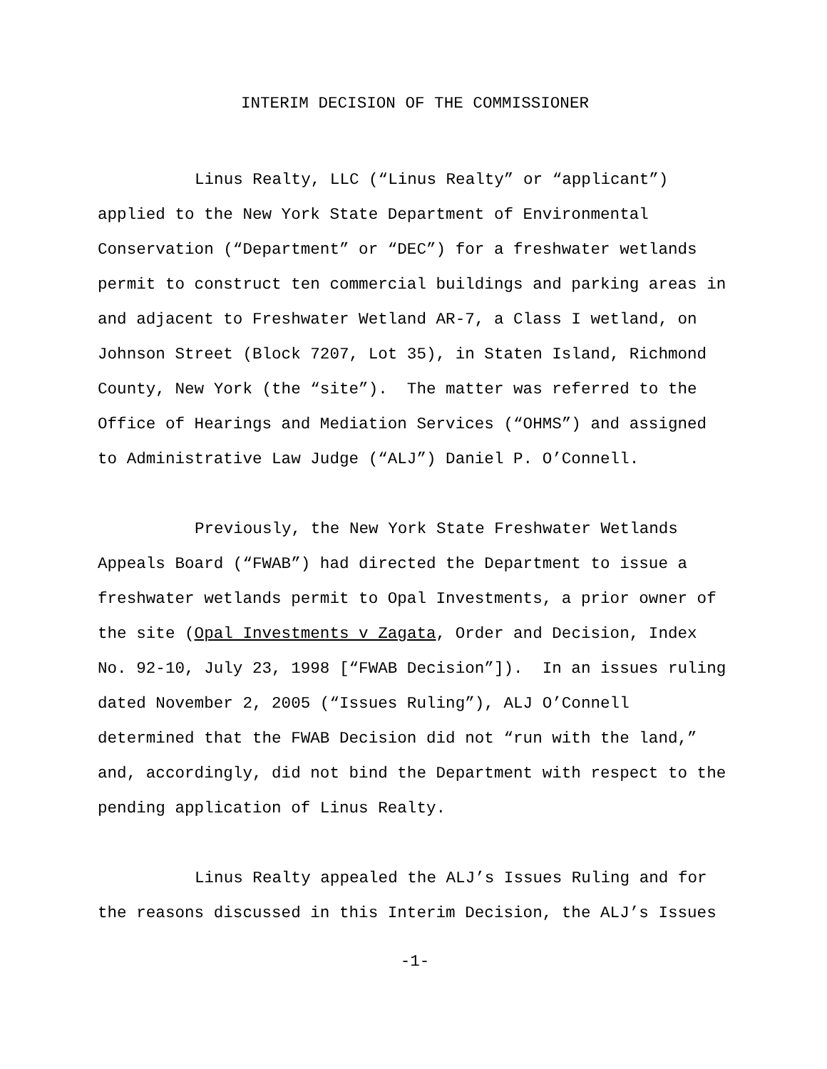INTERIM DECISION OF THE COMMISSIONER
Linus Realty, LLC (“Linus Realty” or “applicant”) applied to the New York State Department of Environmental Conservation (“Department” or “DEC”) for a freshwater wetlands permit to construct ten commercial buildings and parking areas in and adjacent to Freshwater Wetland AR-7, a Class I wetland, on Johnson Street (Block 7207, Lot 35), in Staten Island, Richmond County, New York (the “site”). The matter was referred to the Office of Hearings and Mediation Services (“OHMS”) and assigned to Administrative Law Judge (“ALJ”) Daniel P. O’Connell.
Previously, the New York State Freshwater Wetlands Appeals Board (“FWAB”) had directed the Department to issue a freshwater wetlands permit to Opal Investments, a prior owner of the site (Opal Investments v Zagata, Order and Decision, Index No. 92-10, July 23, 1998 [“FWAB Decision”]). In an issues ruling dated November 2, 2005 (“Issues Ruling”), ALJ O’Connell determined that the FWAB Decision did not “run with the land,” and, accordingly, did not bind the Department with respect to the pending application of Linus Realty.
Linus Realty appealed the ALJ’s Issues Ruling and for the reasons discussed in this Interim Decision, the ALJ’s Issues
-1-